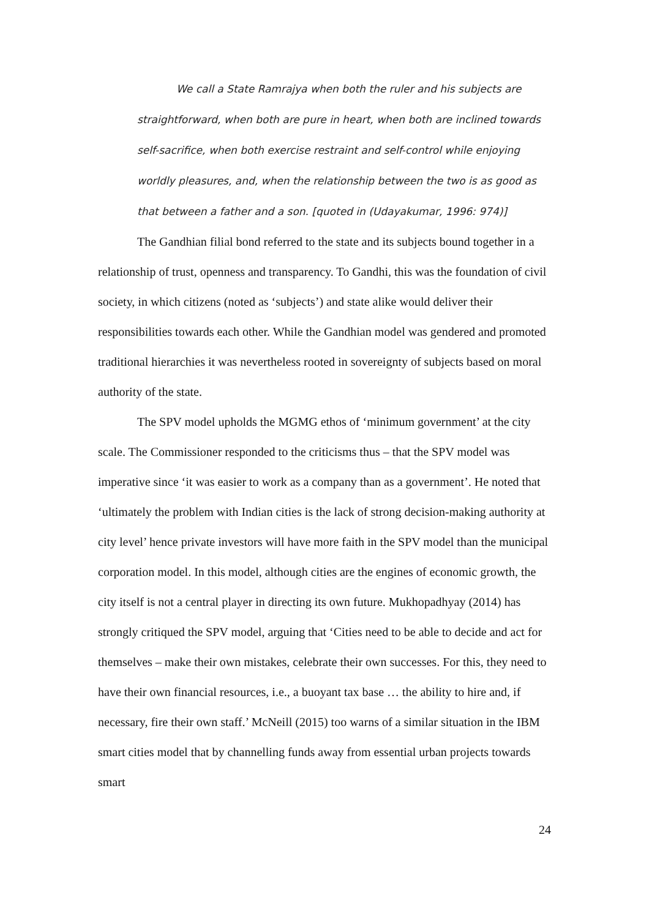We call a State Ramrajya when both the ruler and his subjects are straightforward, when both are pure in heart, when both are inclined towards self-sacrifice, when both exercise restraint and self-control while enjoying worldly pleasures, and, when the relationship between the two is as good as that between a father and a son. [quoted in (Udayakumar, 1996: 974)]
The Gandhian filial bond referred to the state and its subjects bound together in a relationship of trust, openness and transparency. To Gandhi, this was the foundation of civil society, in which citizens (noted as ‘subjects’) and state alike would deliver their responsibilities towards each other. While the Gandhian model was gendered and promoted traditional hierarchies it was nevertheless rooted in sovereignty of subjects based on moral authority of the state.
The SPV model upholds the MGMG ethos of ‘minimum government’ at the city scale. The Commissioner responded to the criticisms thus – that the SPV model was imperative since ‘it was easier to work as a company than as a government’. He noted that ‘ultimately the problem with Indian cities is the lack of strong decision-making authority at city level’ hence private investors will have more faith in the SPV model than the municipal corporation model. In this model, although cities are the engines of economic growth, the city itself is not a central player in directing its own future. Mukhopadhyay (2014) has strongly critiqued the SPV model, arguing that ‘Cities need to be able to decide and act for themselves – make their own mistakes, celebrate their own successes. For this, they need to have their own financial resources, i.e., a buoyant tax base … the ability to hire and, if necessary, fire their own staff.’ McNeill (2015) too warns of a similar situation in the IBM smart cities model that by channelling funds away from essential urban projects towards smart
24